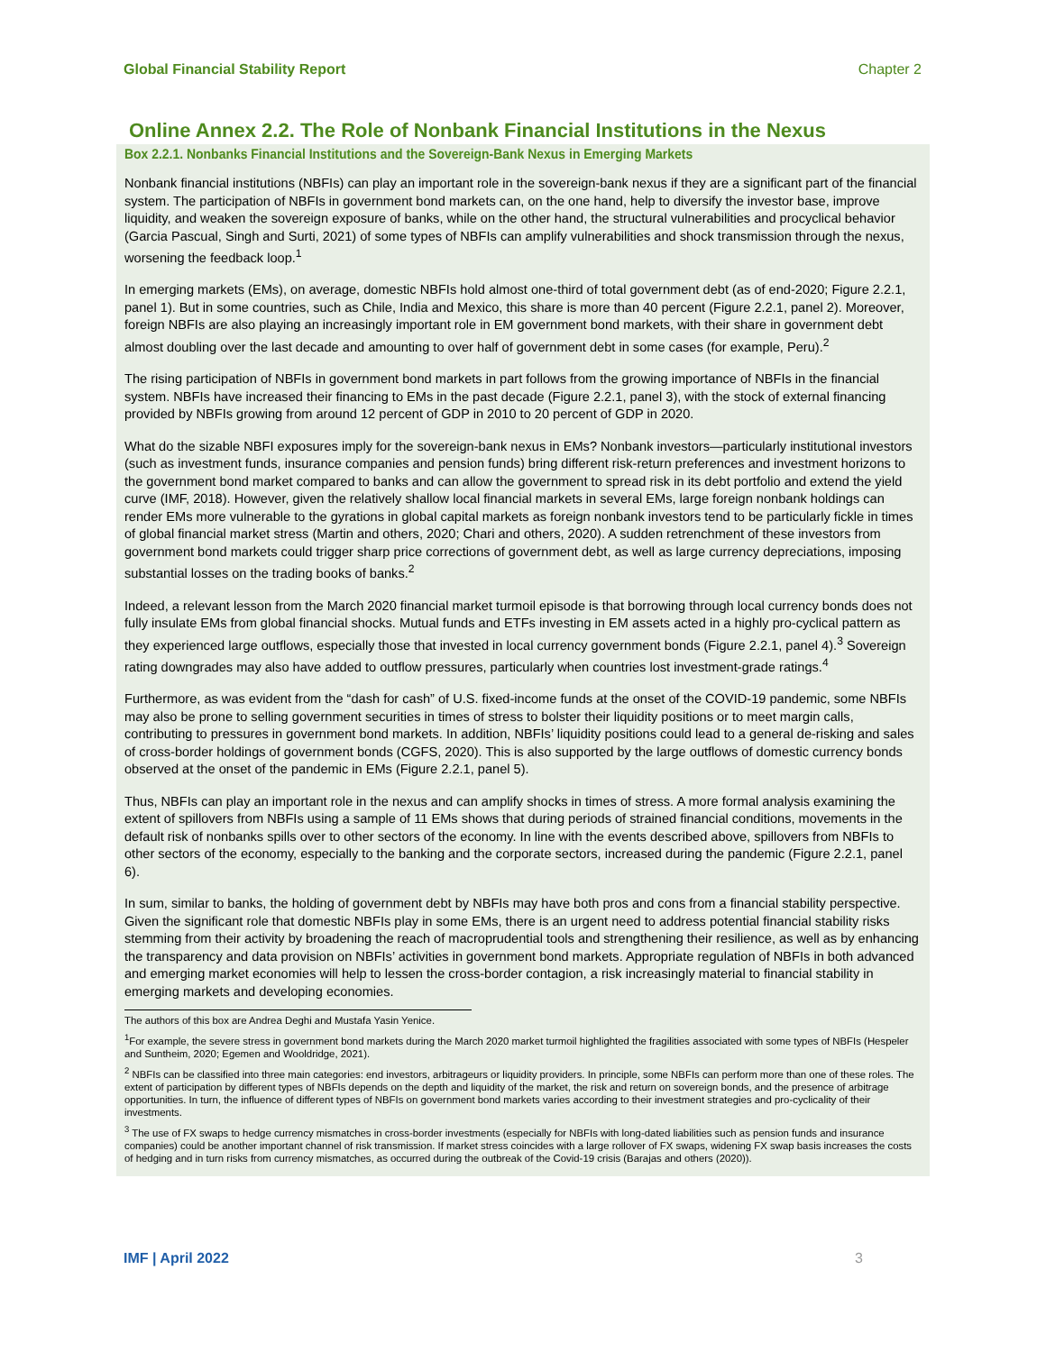Global Financial Stability Report Chapter 2
Online Annex 2.2. The Role of Nonbank Financial Institutions in the Nexus
Box 2.2.1. Nonbanks Financial Institutions and the Sovereign-Bank Nexus in Emerging Markets
Nonbank financial institutions (NBFIs) can play an important role in the sovereign-bank nexus if they are a significant part of the financial system. The participation of NBFIs in government bond markets can, on the one hand, help to diversify the investor base, improve liquidity, and weaken the sovereign exposure of banks, while on the other hand, the structural vulnerabilities and procyclical behavior (Garcia Pascual, Singh and Surti, 2021) of some types of NBFIs can amplify vulnerabilities and shock transmission through the nexus, worsening the feedback loop.<sup>1</sup>
In emerging markets (EMs), on average, domestic NBFIs hold almost one-third of total government debt (as of end-2020; Figure 2.2.1, panel 1). But in some countries, such as Chile, India and Mexico, this share is more than 40 percent (Figure 2.2.1, panel 2). Moreover, foreign NBFIs are also playing an increasingly important role in EM government bond markets, with their share in government debt almost doubling over the last decade and amounting to over half of government debt in some cases (for example, Peru).<sup>2</sup>
The rising participation of NBFIs in government bond markets in part follows from the growing importance of NBFIs in the financial system. NBFIs have increased their financing to EMs in the past decade (Figure 2.2.1, panel 3), with the stock of external financing provided by NBFIs growing from around 12 percent of GDP in 2010 to 20 percent of GDP in 2020.
What do the sizable NBFI exposures imply for the sovereign-bank nexus in EMs? Nonbank investors—particularly institutional investors (such as investment funds, insurance companies and pension funds) bring different risk-return preferences and investment horizons to the government bond market compared to banks and can allow the government to spread risk in its debt portfolio and extend the yield curve (IMF, 2018). However, given the relatively shallow local financial markets in several EMs, large foreign nonbank holdings can render EMs more vulnerable to the gyrations in global capital markets as foreign nonbank investors tend to be particularly fickle in times of global financial market stress (Martin and others, 2020; Chari and others, 2020). A sudden retrenchment of these investors from government bond markets could trigger sharp price corrections of government debt, as well as large currency depreciations, imposing substantial losses on the trading books of banks.<sup>2</sup>
Indeed, a relevant lesson from the March 2020 financial market turmoil episode is that borrowing through local currency bonds does not fully insulate EMs from global financial shocks. Mutual funds and ETFs investing in EM assets acted in a highly pro-cyclical pattern as they experienced large outflows, especially those that invested in local currency government bonds (Figure 2.2.1, panel 4).<sup>3</sup> Sovereign rating downgrades may also have added to outflow pressures, particularly when countries lost investment-grade ratings.<sup>4</sup>
Furthermore, as was evident from the “dash for cash” of U.S. fixed-income funds at the onset of the COVID-19 pandemic, some NBFIs may also be prone to selling government securities in times of stress to bolster their liquidity positions or to meet margin calls, contributing to pressures in government bond markets. In addition, NBFIs’ liquidity positions could lead to a general de-risking and sales of cross-border holdings of government bonds (CGFS, 2020). This is also supported by the large outflows of domestic currency bonds observed at the onset of the pandemic in EMs (Figure 2.2.1, panel 5).
Thus, NBFIs can play an important role in the nexus and can amplify shocks in times of stress. A more formal analysis examining the extent of spillovers from NBFIs using a sample of 11 EMs shows that during periods of strained financial conditions, movements in the default risk of nonbanks spills over to other sectors of the economy. In line with the events described above, spillovers from NBFIs to other sectors of the economy, especially to the banking and the corporate sectors, increased during the pandemic (Figure 2.2.1, panel 6).
In sum, similar to banks, the holding of government debt by NBFIs may have both pros and cons from a financial stability perspective. Given the significant role that domestic NBFIs play in some EMs, there is an urgent need to address potential financial stability risks stemming from their activity by broadening the reach of macroprudential tools and strengthening their resilience, as well as by enhancing the transparency and data provision on NBFIs’ activities in government bond markets. Appropriate regulation of NBFIs in both advanced and emerging market economies will help to lessen the cross-border contagion, a risk increasingly material to financial stability in emerging markets and developing economies.
The authors of this box are Andrea Deghi and Mustafa Yasin Yenice.
<sup>1</sup> For example, the severe stress in government bond markets during the March 2020 market turmoil highlighted the fragilities associated with some types of NBFIs (Hespeler and Suntheim, 2020; Egemen and Wooldridge, 2021).
<sup>2</sup> NBFIs can be classified into three main categories: end investors, arbitrageurs or liquidity providers. In principle, some NBFIs can perform more than one of these roles. The extent of participation by different types of NBFIs depends on the depth and liquidity of the market, the risk and return on sovereign bonds, and the presence of arbitrage opportunities. In turn, the influence of different types of NBFIs on government bond markets varies according to their investment strategies and pro-cyclicality of their investments.
<sup>3</sup> The use of FX swaps to hedge currency mismatches in cross-border investments (especially for NBFIs with long-dated liabilities such as pension funds and insurance companies) could be another important channel of risk transmission. If market stress coincides with a large rollover of FX swaps, widening FX swap basis increases the costs of hedging and in turn risks from currency mismatches, as occurred during the outbreak of the Covid-19 crisis (Barajas and others (2020)).
IMF | April 2022 3